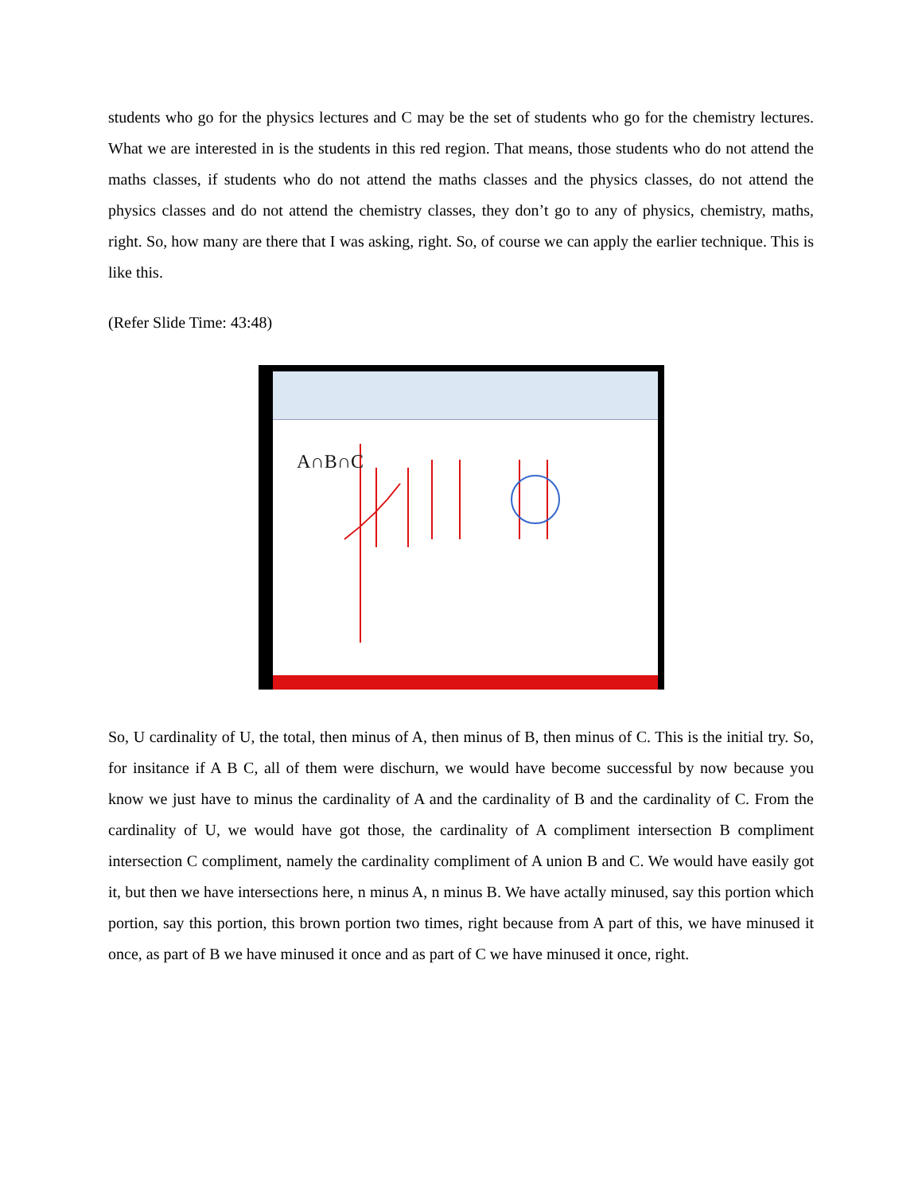students who go for the physics lectures and C may be the set of students who go for the chemistry lectures. What we are interested in is the students in this red region. That means, those students who do not attend the maths classes, if students who do not attend the maths classes and the physics classes, do not attend the physics classes and do not attend the chemistry classes, they don’t go to any of physics, chemistry, maths, right. So, how many are there that I was asking, right. So, of course we can apply the earlier technique. This is like this.
(Refer Slide Time: 43:48)
A∩B∩C
So, U cardinality of U, the total, then minus of A, then minus of B, then minus of C. This is the initial try. So, for insitance if A B C, all of them were dischurn, we would have become successful by now because you know we just have to minus the cardinality of A and the cardinality of B and the cardinality of C. From the cardinality of U, we would have got those, the cardinality of A compliment intersection B compliment intersection C compliment, namely the cardinality compliment of A union B and C. We would have easily got it, but then we have intersections here, n minus A, n minus B. We have actally minused, say this portion which portion, say this portion, this brown portion two times, right because from A part of this, we have minused it once, as part of B we have minused it once and as part of C we have minused it once, right.